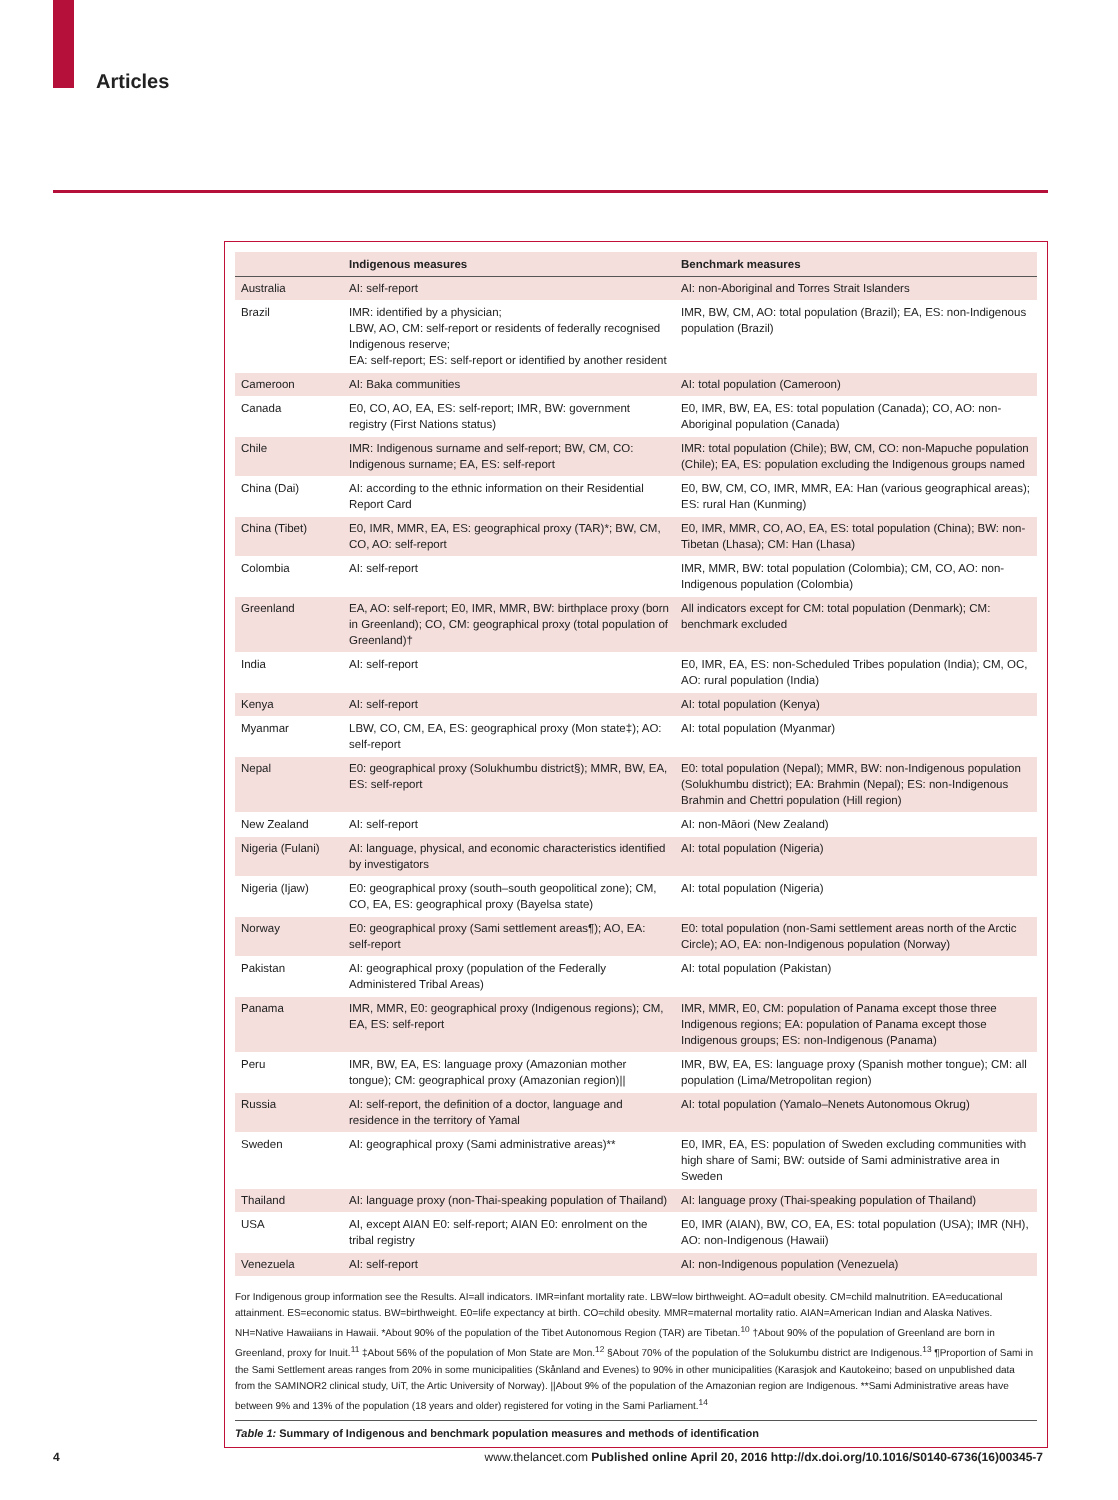Articles
| | Indigenous measures | Benchmark measures |
| --- | --- | --- |
| Australia | AI: self-report | AI: non-Aboriginal and Torres Strait Islanders |
| Brazil | IMR: identified by a physician; LBW, AO, CM: self-report or residents of federally recognised Indigenous reserve; EA: self-report; ES: self-report or identified by another resident | IMR, BW, CM, AO: total population (Brazil); EA, ES: non-Indigenous population (Brazil) |
| Cameroon | AI: Baka communities | AI: total population (Cameroon) |
| Canada | E0, CO, AO, EA, ES: self-report; IMR, BW: government registry (First Nations status) | E0, IMR, BW, EA, ES: total population (Canada); CO, AO: non-Aboriginal population (Canada) |
| Chile | IMR: Indigenous surname and self-report; BW, CM, CO: Indigenous surname; EA, ES: self-report | IMR: total population (Chile); BW, CM, CO: non-Mapuche population (Chile); EA, ES: population excluding the Indigenous groups named |
| China (Dai) | AI: according to the ethnic information on their Residential Report Card | E0, BW, CM, CO, IMR, MMR, EA: Han (various geographical areas); ES: rural Han (Kunming) |
| China (Tibet) | E0, IMR, MMR, EA, ES: geographical proxy (TAR)*; BW, CM, CO, AO: self-report | E0, IMR, MMR, CO, AO, EA, ES: total population (China); BW: non-Tibetan (Lhasa); CM: Han (Lhasa) |
| Colombia | AI: self-report | IMR, MMR, BW: total population (Colombia); CM, CO, AO: non-Indigenous population (Colombia) |
| Greenland | EA, AO: self-report; E0, IMR, MMR, BW: birthplace proxy (born in Greenland); CO, CM: geographical proxy (total population of Greenland)† | All indicators except for CM: total population (Denmark); CM: benchmark excluded |
| India | AI: self-report | E0, IMR, EA, ES: non-Scheduled Tribes population (India); CM, OC, AO: rural population (India) |
| Kenya | AI: self-report | AI: total population (Kenya) |
| Myanmar | LBW, CO, CM, EA, ES: geographical proxy (Mon state‡); AO: self-report | AI: total population (Myanmar) |
| Nepal | E0: geographical proxy (Solukhumbu district§); MMR, BW, EA, ES: self-report | E0: total population (Nepal); MMR, BW: non-Indigenous population (Solukhumbu district); EA: Brahmin (Nepal); ES: non-Indigenous Brahmin and Chettri population (Hill region) |
| New Zealand | AI: self-report | AI: non-Māori (New Zealand) |
| Nigeria (Fulani) | AI: language, physical, and economic characteristics identified by investigators | AI: total population (Nigeria) |
| Nigeria (Ijaw) | E0: geographical proxy (south–south geopolitical zone); CM, CO, EA, ES: geographical proxy (Bayelsa state) | AI: total population (Nigeria) |
| Norway | E0: geographical proxy (Sami settlement areas¶); AO, EA: self-report | E0: total population (non-Sami settlement areas north of the Arctic Circle); AO, EA: non-Indigenous population (Norway) |
| Pakistan | AI: geographical proxy (population of the Federally Administered Tribal Areas) | AI: total population (Pakistan) |
| Panama | IMR, MMR, E0: geographical proxy (Indigenous regions); CM, EA, ES: self-report | IMR, MMR, E0, CM: population of Panama except those three Indigenous regions; EA: population of Panama except those Indigenous groups; ES: non-Indigenous (Panama) |
| Peru | IMR, BW, EA, ES: language proxy (Amazonian mother tongue); CM: geographical proxy (Amazonian region)// | IMR, BW, EA, ES: language proxy (Spanish mother tongue); CM: all population (Lima/Metropolitan region) |
| Russia | AI: self-report, the definition of a doctor, language and residence in the territory of Yamal | AI: total population (Yamalo–Nenets Autonomous Okrug) |
| Sweden | AI: geographical proxy (Sami administrative areas)** | E0, IMR, EA, ES: population of Sweden excluding communities with high share of Sami; BW: outside of Sami administrative area in Sweden |
| Thailand | AI: language proxy (non-Thai-speaking population of Thailand) | AI: language proxy (Thai-speaking population of Thailand) |
| USA | AI, except AIAN E0: self-report; AIAN E0: enrolment on the tribal registry | E0, IMR (AIAN), BW, CO, EA, ES: total population (USA); IMR (NH), AO: non-Indigenous (Hawaii) |
| Venezuela | AI: self-report | AI: non-Indigenous population (Venezuela) |
For Indigenous group information see the Results. AI=all indicators. IMR=infant mortality rate. LBW=low birthweight. AO=adult obesity. CM=child malnutrition. EA=educational attainment. ES=economic status. BW=birthweight. E0=life expectancy at birth. CO=child obesity. MMR=maternal mortality ratio. AIAN=American Indian and Alaska Natives. NH=Native Hawaiians in Hawaii. *About 90% of the population of the Tibet Autonomous Region (TAR) are Tibetan.<sup>10</sup> †About 90% of the population of Greenland are born in Greenland, proxy for Inuit.<sup>11</sup> ‡About 56% of the population of Mon State are Mon.<sup>12</sup> §About 70% of the population of the Solukumbu district are Indigenous.<sup>13</sup> ¶Proportion of Sami in the Sami Settlement areas ranges from 20% in some municipalities (Skånland and Evenes) to 90% in other municipalities (Karasjok and Kautokeino; based on unpublished data from the SAMINOR2 clinical study, UiT, the Artic University of Norway). ||About 9% of the population of the Amazonian region are Indigenous. **Sami Administrative areas have between 9% and 13% of the population (18 years and older) registered for voting in the Sami Parliament.<sup>14</sup>
Table 1: Summary of Indigenous and benchmark population measures and methods of identification
4 www.thelancet.com Published online April 20, 2016 http://dx.doi.org/10.1016/S0140-6736(16)00345-7